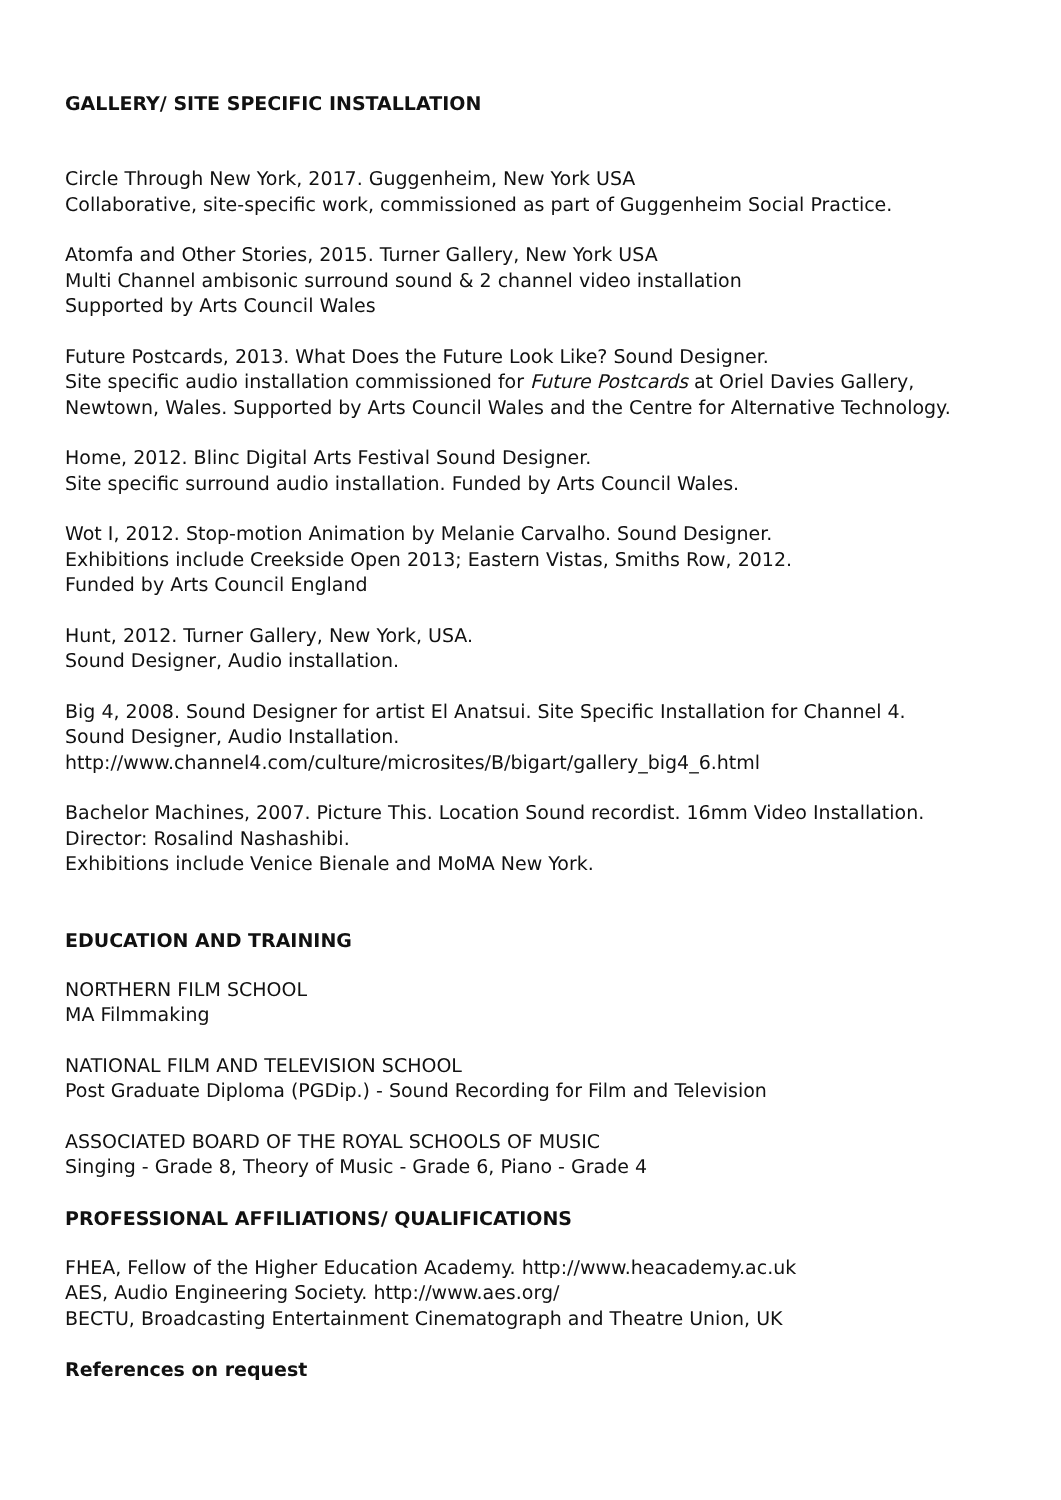GALLERY/ SITE SPECIFIC INSTALLATION
Circle Through New York, 2017. Guggenheim, New York USA
Collaborative, site-specific work, commissioned as part of Guggenheim Social Practice.
Atomfa and Other Stories, 2015. Turner Gallery, New York USA
Multi Channel ambisonic surround sound & 2 channel video installation
Supported by Arts Council Wales
Future Postcards, 2013. What Does the Future Look Like? Sound Designer.
Site specific audio installation commissioned for Future Postcards at Oriel Davies Gallery,
Newtown, Wales. Supported by Arts Council Wales and the Centre for Alternative Technology.
Home, 2012. Blinc Digital Arts Festival Sound Designer.
Site specific surround audio installation. Funded by Arts Council Wales.
Wot I, 2012. Stop-motion Animation by Melanie Carvalho. Sound Designer.
Exhibitions include Creekside Open 2013; Eastern Vistas, Smiths Row, 2012.
Funded by Arts Council England
Hunt, 2012. Turner Gallery, New York, USA.
Sound Designer, Audio installation.
Big 4, 2008. Sound Designer for artist El Anatsui. Site Specific Installation for Channel 4.
Sound Designer, Audio Installation.
http://www.channel4.com/culture/microsites/B/bigart/gallery_big4_6.html
Bachelor Machines, 2007. Picture This. Location Sound recordist. 16mm Video Installation.
Director: Rosalind Nashashibi.
Exhibitions include Venice Bienale and MoMA New York.
EDUCATION AND TRAINING
NORTHERN FILM SCHOOL
MA Filmmaking
NATIONAL FILM AND TELEVISION SCHOOL
Post Graduate Diploma (PGDip.) - Sound Recording for Film and Television
ASSOCIATED BOARD OF THE ROYAL SCHOOLS OF MUSIC
Singing - Grade 8, Theory of Music - Grade 6, Piano - Grade 4
PROFESSIONAL AFFILIATIONS/ QUALIFICATIONS
FHEA, Fellow of the Higher Education Academy. http://www.heacademy.ac.uk
AES, Audio Engineering Society. http://www.aes.org/
BECTU, Broadcasting Entertainment Cinematograph and Theatre Union, UK
References on request